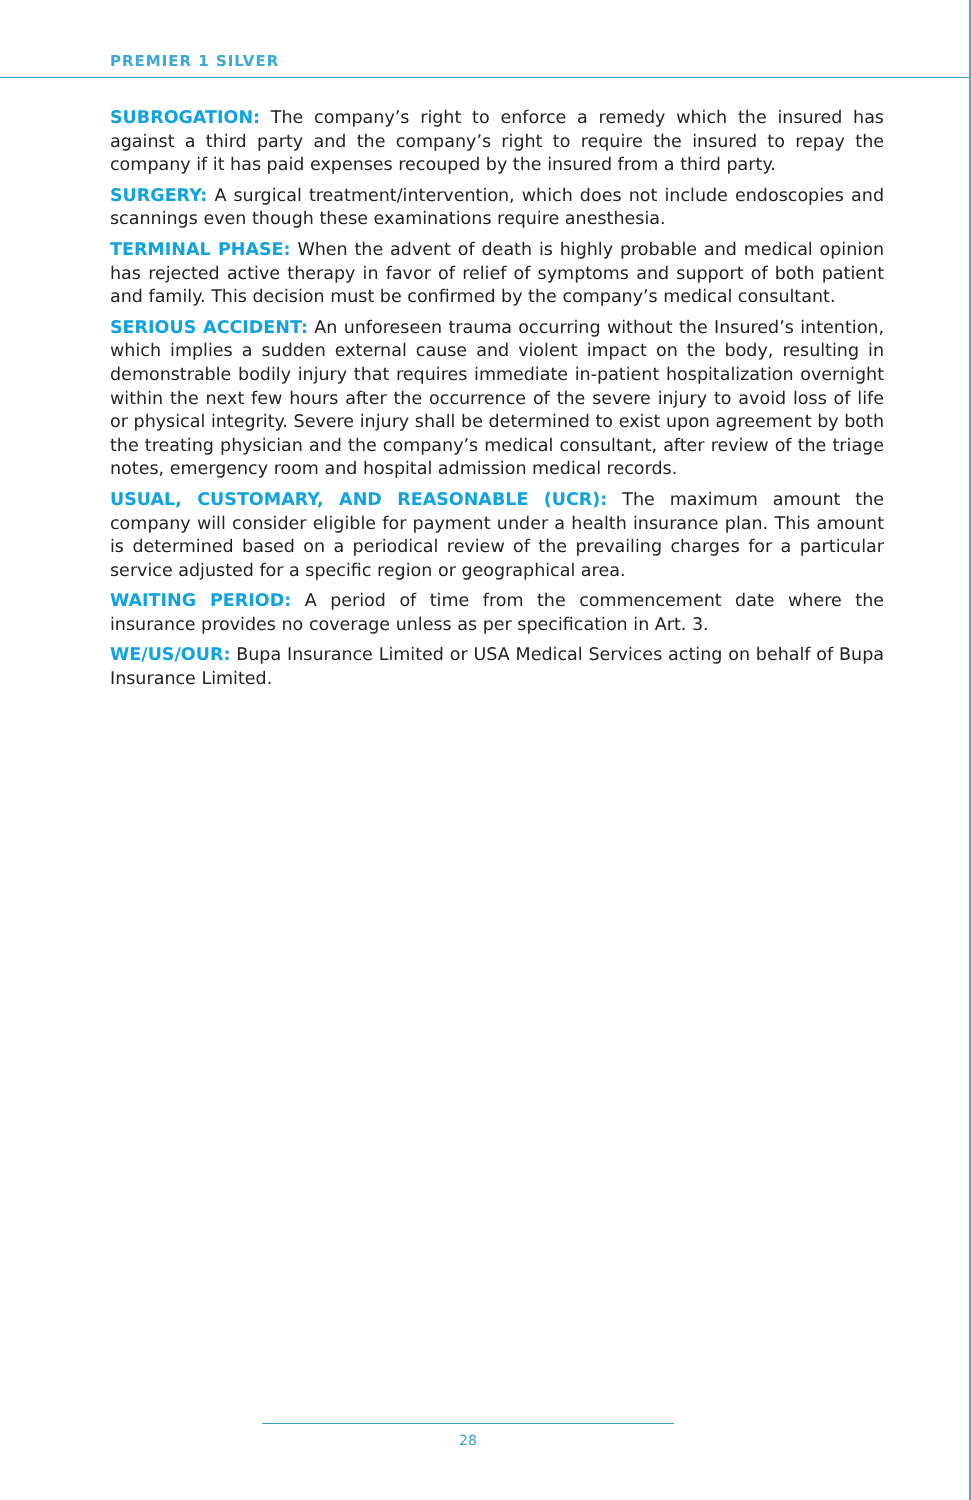PREMIER 1 SILVER
SUBROGATION: The company’s right to enforce a remedy which the insured has against a third party and the company’s right to require the insured to repay the company if it has paid expenses recouped by the insured from a third party.
SURGERY: A surgical treatment/intervention, which does not include endoscopies and scannings even though these examinations require anesthesia.
TERMINAL PHASE: When the advent of death is highly probable and medical opinion has rejected active therapy in favor of relief of symptoms and support of both patient and family. This decision must be confirmed by the company’s medical consultant.
SERIOUS ACCIDENT: An unforeseen trauma occurring without the Insured’s intention, which implies a sudden external cause and violent impact on the body, resulting in demonstrable bodily injury that requires immediate in-patient hospitalization overnight within the next few hours after the occurrence of the severe injury to avoid loss of life or physical integrity. Severe injury shall be determined to exist upon agreement by both the treating physician and the company’s medical consultant, after review of the triage notes, emergency room and hospital admission medical records.
USUAL, CUSTOMARY, AND REASONABLE (UCR): The maximum amount the company will consider eligible for payment under a health insurance plan. This amount is determined based on a periodical review of the prevailing charges for a particular service adjusted for a specific region or geographical area.
WAITING PERIOD: A period of time from the commencement date where the insurance provides no coverage unless as per specification in Art. 3.
WE/US/OUR: Bupa Insurance Limited or USA Medical Services acting on behalf of Bupa Insurance Limited.
28